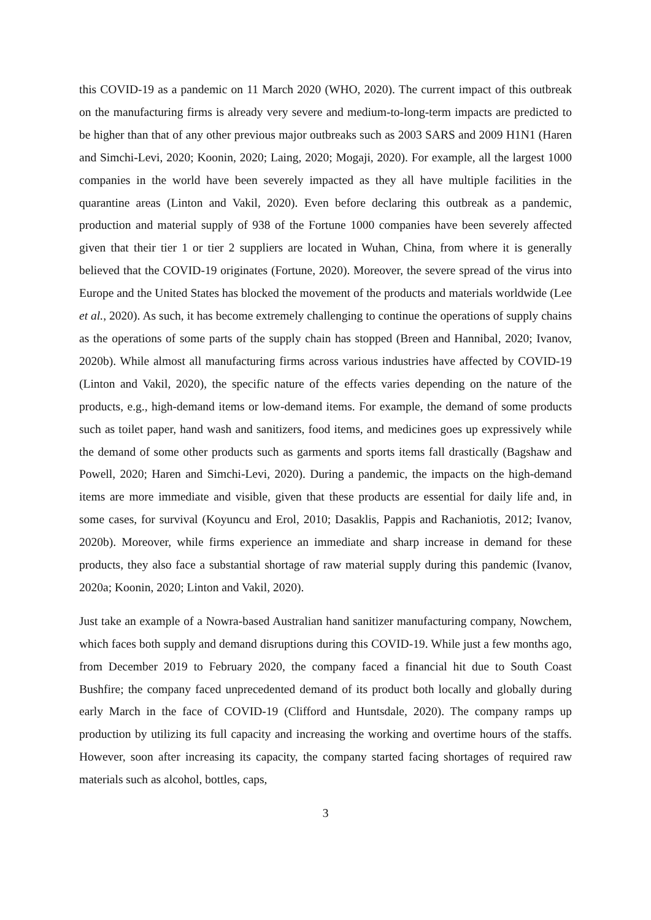this COVID-19 as a pandemic on 11 March 2020 (WHO, 2020). The current impact of this outbreak on the manufacturing firms is already very severe and medium-to-long-term impacts are predicted to be higher than that of any other previous major outbreaks such as 2003 SARS and 2009 H1N1 (Haren and Simchi-Levi, 2020; Koonin, 2020; Laing, 2020; Mogaji, 2020). For example, all the largest 1000 companies in the world have been severely impacted as they all have multiple facilities in the quarantine areas (Linton and Vakil, 2020). Even before declaring this outbreak as a pandemic, production and material supply of 938 of the Fortune 1000 companies have been severely affected given that their tier 1 or tier 2 suppliers are located in Wuhan, China, from where it is generally believed that the COVID-19 originates (Fortune, 2020). Moreover, the severe spread of the virus into Europe and the United States has blocked the movement of the products and materials worldwide (Lee et al., 2020). As such, it has become extremely challenging to continue the operations of supply chains as the operations of some parts of the supply chain has stopped (Breen and Hannibal, 2020; Ivanov, 2020b). While almost all manufacturing firms across various industries have affected by COVID-19 (Linton and Vakil, 2020), the specific nature of the effects varies depending on the nature of the products, e.g., high-demand items or low-demand items. For example, the demand of some products such as toilet paper, hand wash and sanitizers, food items, and medicines goes up expressively while the demand of some other products such as garments and sports items fall drastically (Bagshaw and Powell, 2020; Haren and Simchi-Levi, 2020). During a pandemic, the impacts on the high-demand items are more immediate and visible, given that these products are essential for daily life and, in some cases, for survival (Koyuncu and Erol, 2010; Dasaklis, Pappis and Rachaniotis, 2012; Ivanov, 2020b). Moreover, while firms experience an immediate and sharp increase in demand for these products, they also face a substantial shortage of raw material supply during this pandemic (Ivanov, 2020a; Koonin, 2020; Linton and Vakil, 2020).
Just take an example of a Nowra-based Australian hand sanitizer manufacturing company, Nowchem, which faces both supply and demand disruptions during this COVID-19. While just a few months ago, from December 2019 to February 2020, the company faced a financial hit due to South Coast Bushfire; the company faced unprecedented demand of its product both locally and globally during early March in the face of COVID-19 (Clifford and Huntsdale, 2020). The company ramps up production by utilizing its full capacity and increasing the working and overtime hours of the staffs. However, soon after increasing its capacity, the company started facing shortages of required raw materials such as alcohol, bottles, caps,
3